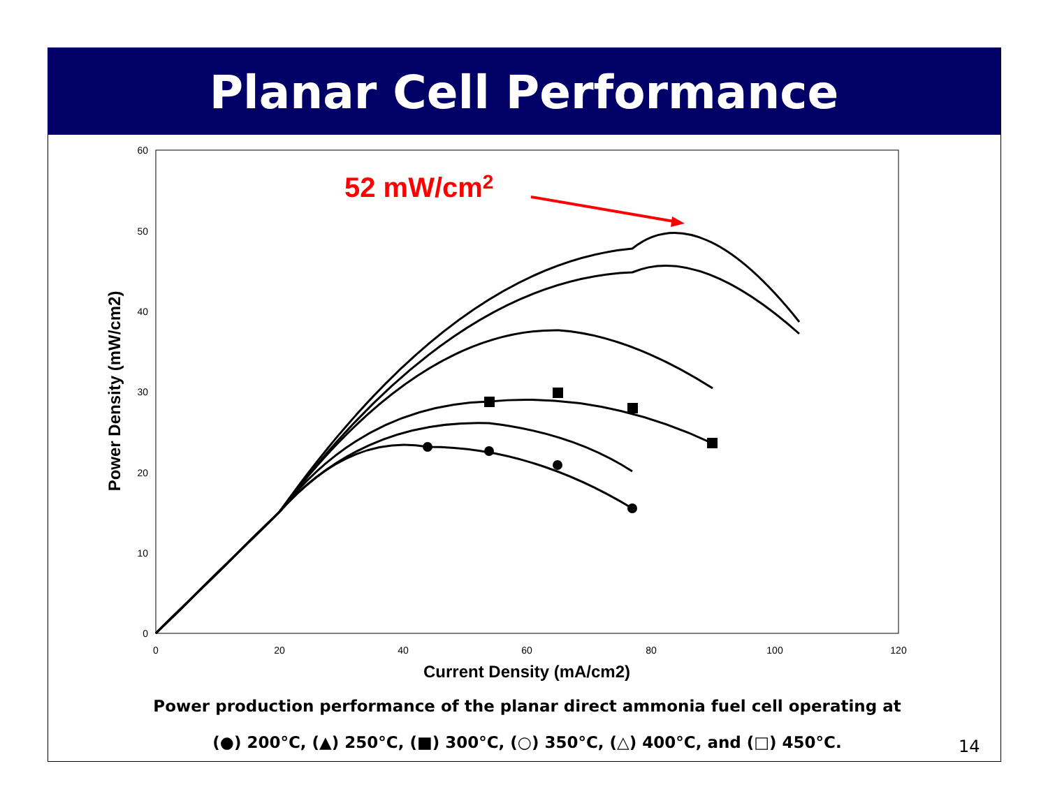Planar Cell Performance
0
10
20
30
40
50
60
0
20
40
60
80
100
120
Current Density (mA/cm2)
Power Density (mW/cm2)
52 mW/cm2
Power production performance of the planar direct ammonia fuel cell operating at
(●) 200°C, (▲) 250°C, (■) 300°C, (○) 350°C, (△) 400°C, and (□) 450°C.
14